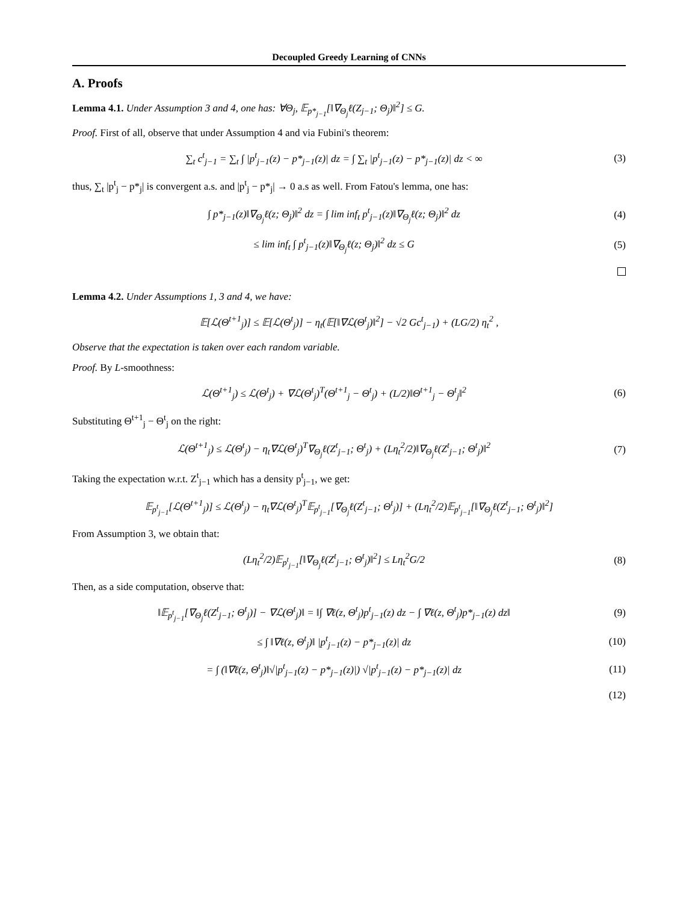Decoupled Greedy Learning of CNNs
A. Proofs
Lemma 4.1. Under Assumption 3 and 4, one has: ∀Θ<sub>j</sub>, 𝔼<sub>p*<sub>j−1</sub></sub>[‖∇<sub>Θ<sub>j</sub></sub>ℓ(Z<sub>j−1</sub>; Θ<sub>j</sub>)‖<sup>2</sup>] ≤ G.
Proof. First of all, observe that under Assumption 4 and via Fubini's theorem:
∑<sub>t</sub> c<sup>t</sup><sub>j−1</sub> = ∑<sub>t</sub> ∫ |p<sup>t</sup><sub>j−1</sub>(z) − p*<sub>j−1</sub>(z)| dz = ∫ ∑<sub>t</sub> |p<sup>t</sup><sub>j−1</sub>(z) − p*<sub>j−1</sub>(z)| dz < ∞
(3)
thus, ∑<sub>t</sub> |p<sup>t</sup><sub>j</sub> − p*<sub>j</sub>| is convergent a.s. and |p<sup>t</sup><sub>j</sub> − p*<sub>j</sub>| → 0 a.s as well. From Fatou's lemma, one has:
∫ p*<sub>j−1</sub>(z)‖∇<sub>Θ<sub>j</sub></sub>ℓ(z; Θ<sub>j</sub>)‖<sup>2</sup> dz = ∫ lim inf<sub>t</sub> p<sup>t</sup><sub>j−1</sub>(z)‖∇<sub>Θ<sub>j</sub></sub>ℓ(z; Θ<sub>j</sub>)‖<sup>2</sup> dz
(4)
≤ lim inf<sub>t</sub> ∫ p<sup>t</sup><sub>j−1</sub>(z)‖∇<sub>Θ<sub>j</sub></sub>ℓ(z; Θ<sub>j</sub>)‖<sup>2</sup> dz ≤ G
(5)
Lemma 4.2. Under Assumptions 1, 3 and 4, we have:
𝔼[ℒ(Θ<sup>t+1</sup><sub>j</sub>)] ≤ 𝔼[ℒ(Θ<sup>t</sup><sub>j</sub>)] − η<sub>t</sub>(𝔼[‖∇ℒ(Θ<sup>t</sup><sub>j</sub>)‖<sup>2</sup>] − √2 Gc<sup>t</sup><sub>j−1</sub>) + (LG/2) η<sub>t</sub><sup>2</sup> ,
Observe that the expectation is taken over each random variable.
Proof. By L-smoothness:
ℒ(Θ<sup>t+1</sup><sub>j</sub>) ≤ ℒ(Θ<sup>t</sup><sub>j</sub>) + ∇ℒ(Θ<sup>t</sup><sub>j</sub>)<sup>T</sup>(Θ<sup>t+1</sup><sub>j</sub> − Θ<sup>t</sup><sub>j</sub>) + (L/2)‖Θ<sup>t+1</sup><sub>j</sub> − Θ<sup>t</sup><sub>j</sub>‖<sup>2</sup>
(6)
Substituting Θ<sup>t+1</sup><sub>j</sub> − Θ<sup>t</sup><sub>j</sub> on the right:
ℒ(Θ<sup>t+1</sup><sub>j</sub>) ≤ ℒ(Θ<sup>t</sup><sub>j</sub>) − η<sub>t</sub>∇ℒ(Θ<sup>t</sup><sub>j</sub>)<sup>T</sup>∇<sub>Θ<sub>j</sub></sub>ℓ(Z<sup>t</sup><sub>j−1</sub>; Θ<sup>t</sup><sub>j</sub>) + (Lη<sub>t</sub><sup>2</sup>/2)‖∇<sub>Θ<sub>j</sub></sub>ℓ(Z<sup>t</sup><sub>j−1</sub>; Θ<sup>t</sup><sub>j</sub>)‖<sup>2</sup>
(7)
Taking the expectation w.r.t. Z<sup>t</sup><sub>j−1</sub> which has a density p<sup>t</sup><sub>j−1</sub>, we get:
𝔼<sub>p<sup>t</sup><sub>j−1</sub></sub>[ℒ(Θ<sup>t+1</sup><sub>j</sub>)] ≤ ℒ(Θ<sup>t</sup><sub>j</sub>) − η<sub>t</sub>∇ℒ(Θ<sup>t</sup><sub>j</sub>)<sup>T</sup>𝔼<sub>p<sup>t</sup><sub>j−1</sub></sub>[∇<sub>Θ<sub>j</sub></sub>ℓ(Z<sup>t</sup><sub>j−1</sub>; Θ<sup>t</sup><sub>j</sub>)] + (Lη<sub>t</sub><sup>2</sup>/2)𝔼<sub>p<sup>t</sup><sub>j−1</sub></sub>[‖∇<sub>Θ<sub>j</sub></sub>ℓ(Z<sup>t</sup><sub>j−1</sub>; Θ<sup>t</sup><sub>j</sub>)‖<sup>2</sup>]
From Assumption 3, we obtain that:
(Lη<sub>t</sub><sup>2</sup>/2)𝔼<sub>p<sup>t</sup><sub>j−1</sub></sub>[‖∇<sub>Θ<sub>j</sub></sub>ℓ(Z<sup>t</sup><sub>j−1</sub>; Θ<sup>t</sup><sub>j</sub>)‖<sup>2</sup>] ≤ Lη<sub>t</sub><sup>2</sup>G/2
(8)
Then, as a side computation, observe that:
‖𝔼<sub>p<sup>t</sup><sub>j−1</sub></sub>[∇<sub>Θ<sub>j</sub></sub>ℓ(Z<sup>t</sup><sub>j−1</sub>; Θ<sup>t</sup><sub>j</sub>)] − ∇ℒ(Θ<sup>t</sup><sub>j</sub>)‖ = ‖∫ ∇ℓ(z, Θ<sup>t</sup><sub>j</sub>)p<sup>t</sup><sub>j−1</sub>(z) dz − ∫ ∇ℓ(z, Θ<sup>t</sup><sub>j</sub>)p*<sub>j−1</sub>(z) dz‖
(9)
≤ ∫ ‖∇ℓ(z, Θ<sup>t</sup><sub>j</sub>)‖ |p<sup>t</sup><sub>j−1</sub>(z) − p*<sub>j−1</sub>(z)| dz
(10)
= ∫ (‖∇ℓ(z, Θ<sup>t</sup><sub>j</sub>)‖√|p<sup>t</sup><sub>j−1</sub>(z) − p*<sub>j−1</sub>(z)|) √|p<sup>t</sup><sub>j−1</sub>(z) − p*<sub>j−1</sub>(z)| dz
(11)
(12)